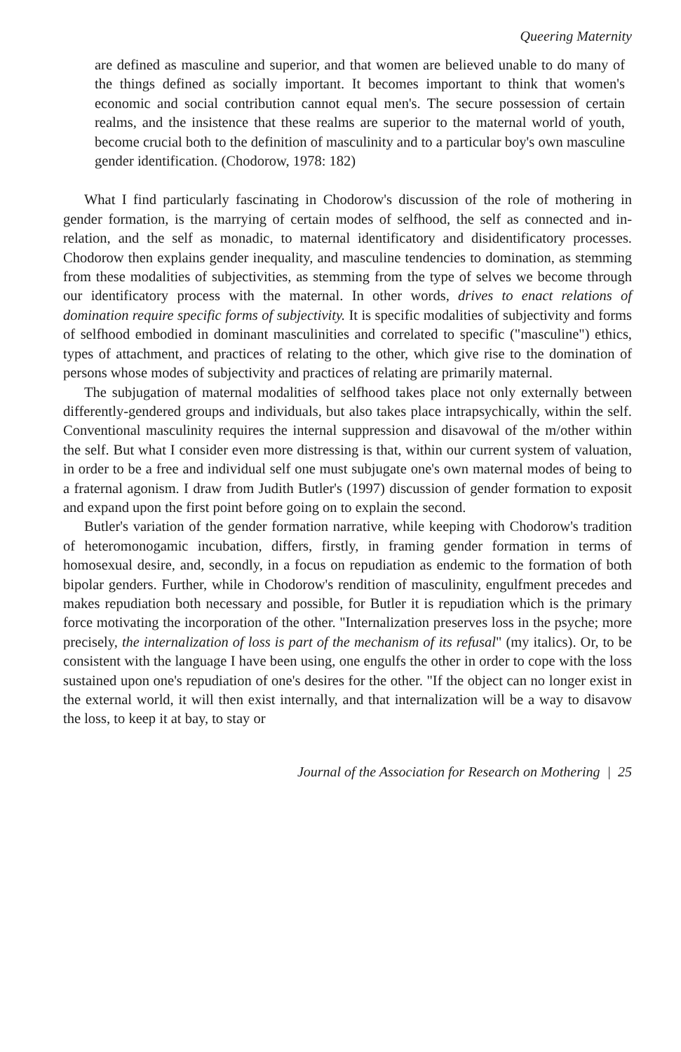Queering Maternity
are defined as masculine and superior, and that women are believed unable to do many of the things defined as socially important. It becomes important to think that women's economic and social contribution cannot equal men's. The secure possession of certain realms, and the insistence that these realms are superior to the maternal world of youth, become crucial both to the definition of masculinity and to a particular boy's own masculine gender identification. (Chodorow, 1978: 182)
What I find particularly fascinating in Chodorow's discussion of the role of mothering in gender formation, is the marrying of certain modes of selfhood, the self as connected and in-relation, and the self as monadic, to maternal identificatory and disidentificatory processes. Chodorow then explains gender inequality, and masculine tendencies to domination, as stemming from these modalities of subjectivities, as stemming from the type of selves we become through our identificatory process with the maternal. In other words, drives to enact relations of domination require specific forms of subjectivity. It is specific modalities of subjectivity and forms of selfhood embodied in dominant masculinities and correlated to specific ("masculine") ethics, types of attachment, and practices of relating to the other, which give rise to the domination of persons whose modes of subjectivity and practices of relating are primarily maternal.
The subjugation of maternal modalities of selfhood takes place not only externally between differently-gendered groups and individuals, but also takes place intrapsychically, within the self. Conventional masculinity requires the internal suppression and disavowal of the m/other within the self. But what I consider even more distressing is that, within our current system of valuation, in order to be a free and individual self one must subjugate one's own maternal modes of being to a fraternal agonism. I draw from Judith Butler's (1997) discussion of gender formation to exposit and expand upon the first point before going on to explain the second.
Butler's variation of the gender formation narrative, while keeping with Chodorow's tradition of heteromonogamic incubation, differs, firstly, in framing gender formation in terms of homosexual desire, and, secondly, in a focus on repudiation as endemic to the formation of both bipolar genders. Further, while in Chodorow's rendition of masculinity, engulfment precedes and makes repudiation both necessary and possible, for Butler it is repudiation which is the primary force motivating the incorporation of the other. "Internalization preserves loss in the psyche; more precisely, the internalization of loss is part of the mechanism of its refusal" (my italics). Or, to be consistent with the language I have been using, one engulfs the other in order to cope with the loss sustained upon one's repudiation of one's desires for the other. "If the object can no longer exist in the external world, it will then exist internally, and that internalization will be a way to disavow the loss, to keep it at bay, to stay or
Journal of the Association for Research on Mothering | 25